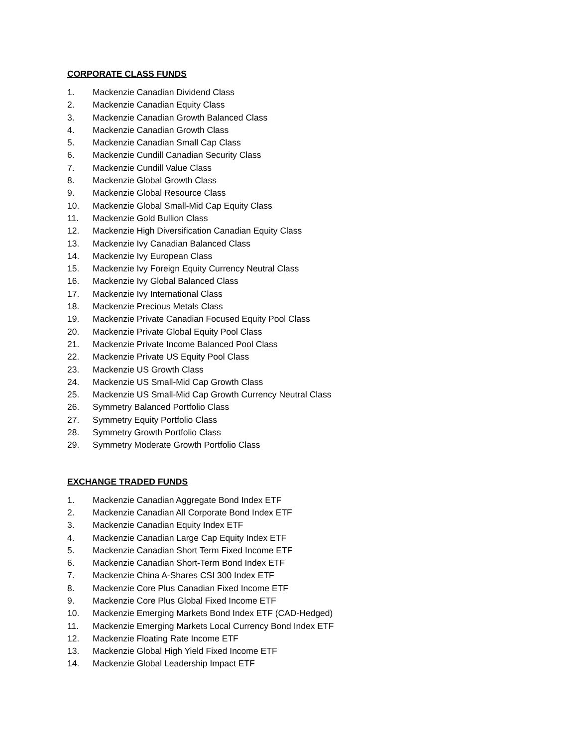CORPORATE CLASS FUNDS
1. Mackenzie Canadian Dividend Class
2. Mackenzie Canadian Equity Class
3. Mackenzie Canadian Growth Balanced Class
4. Mackenzie Canadian Growth Class
5. Mackenzie Canadian Small Cap Class
6. Mackenzie Cundill Canadian Security Class
7. Mackenzie Cundill Value Class
8. Mackenzie Global Growth Class
9. Mackenzie Global Resource Class
10. Mackenzie Global Small-Mid Cap Equity Class
11. Mackenzie Gold Bullion Class
12. Mackenzie High Diversification Canadian Equity Class
13. Mackenzie Ivy Canadian Balanced Class
14. Mackenzie Ivy European Class
15. Mackenzie Ivy Foreign Equity Currency Neutral Class
16. Mackenzie Ivy Global Balanced Class
17. Mackenzie Ivy International Class
18. Mackenzie Precious Metals Class
19. Mackenzie Private Canadian Focused Equity Pool Class
20. Mackenzie Private Global Equity Pool Class
21. Mackenzie Private Income Balanced Pool Class
22. Mackenzie Private US Equity Pool Class
23. Mackenzie US Growth Class
24. Mackenzie US Small-Mid Cap Growth Class
25. Mackenzie US Small-Mid Cap Growth Currency Neutral Class
26. Symmetry Balanced Portfolio Class
27. Symmetry Equity Portfolio Class
28. Symmetry Growth Portfolio Class
29. Symmetry Moderate Growth Portfolio Class
EXCHANGE TRADED FUNDS
1. Mackenzie Canadian Aggregate Bond Index ETF
2. Mackenzie Canadian All Corporate Bond Index ETF
3. Mackenzie Canadian Equity Index ETF
4. Mackenzie Canadian Large Cap Equity Index ETF
5. Mackenzie Canadian Short Term Fixed Income ETF
6. Mackenzie Canadian Short-Term Bond Index ETF
7. Mackenzie China A-Shares CSI 300 Index ETF
8. Mackenzie Core Plus Canadian Fixed Income ETF
9. Mackenzie Core Plus Global Fixed Income ETF
10. Mackenzie Emerging Markets Bond Index ETF (CAD-Hedged)
11. Mackenzie Emerging Markets Local Currency Bond Index ETF
12. Mackenzie Floating Rate Income ETF
13. Mackenzie Global High Yield Fixed Income ETF
14. Mackenzie Global Leadership Impact ETF